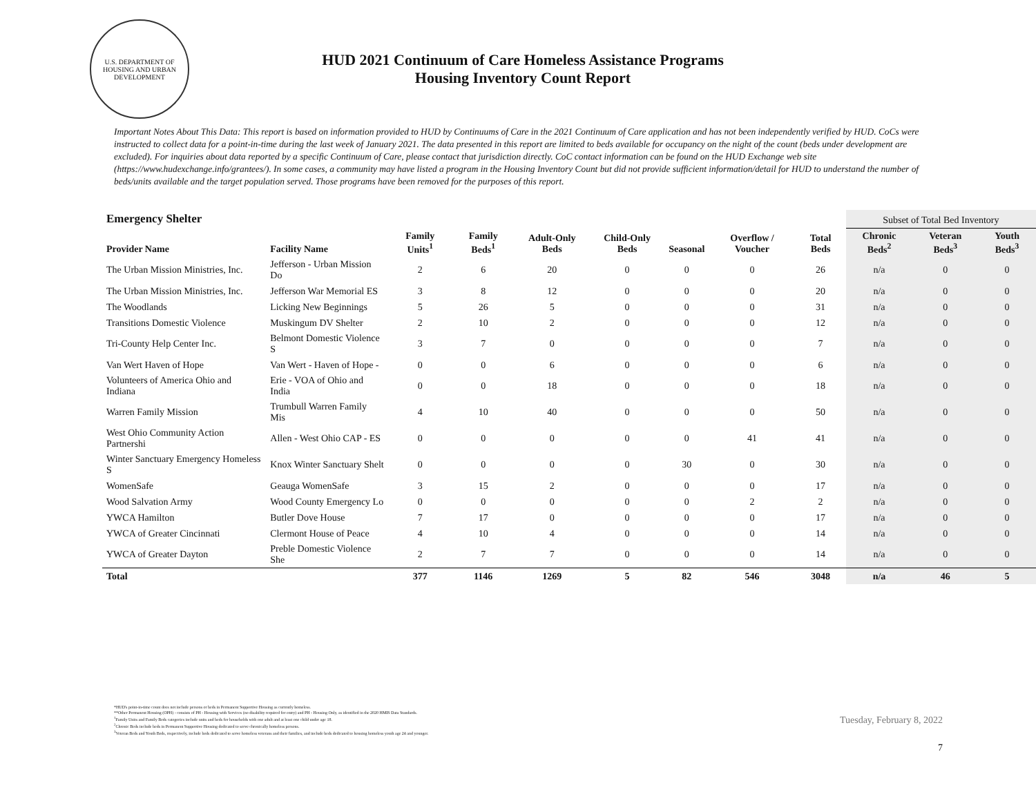U.S. DEPARTMENT OF HOUSING AND URBAN DEVELOPMENT
HUD 2021 Continuum of Care Homeless Assistance Programs
Housing Inventory Count Report
Important Notes About This Data: This report is based on information provided to HUD by Continuums of Care in the 2021 Continuum of Care application and has not been independently verified by HUD. CoCs were instructed to collect data for a point-in-time during the last week of January 2021. The data presented in this report are limited to beds available for occupancy on the night of the count (beds under development are excluded). For inquiries about data reported by a specific Continuum of Care, please contact that jurisdiction directly. CoC contact information can be found on the HUD Exchange web site (https://www.hudexchange.info/grantees/). In some cases, a community may have listed a program in the Housing Inventory Count but did not provide sufficient information/detail for HUD to understand the number of beds/units available and the target population served. Those programs have been removed for the purposes of this report.
| Emergency Shelter | | | | | | | | | Subset of Total Bed Inventory | | |
| --- | --- | --- | --- | --- | --- | --- | --- | --- | --- | --- | --- |
| Provider Name | Facility Name | Family Units<sup>1</sup> | Family Beds<sup>1</sup> | Adult-Only Beds | Child-Only Beds | Seasonal | Overflow / Voucher | Total Beds | Chronic Beds<sup>2</sup> | Veteran Beds<sup>3</sup> | Youth Beds<sup>3</sup> |
| The Urban Mission Ministries, Inc. | Jefferson - Urban Mission Do | 2 | 6 | 20 | 0 | 0 | 0 | 26 | n/a | 0 | 0 |
| The Urban Mission Ministries, Inc. | Jefferson War Memorial ES | 3 | 8 | 12 | 0 | 0 | 0 | 20 | n/a | 0 | 0 |
| The Woodlands | Licking New Beginnings | 5 | 26 | 5 | 0 | 0 | 0 | 31 | n/a | 0 | 0 |
| Transitions Domestic Violence | Muskingum DV Shelter | 2 | 10 | 2 | 0 | 0 | 0 | 12 | n/a | 0 | 0 |
| Tri-County Help Center Inc. | Belmont Domestic Violence S | 3 | 7 | 0 | 0 | 0 | 0 | 7 | n/a | 0 | 0 |
| Van Wert Haven of Hope | Van Wert - Haven of Hope - | 0 | 0 | 6 | 0 | 0 | 0 | 6 | n/a | 0 | 0 |
| Volunteers of America Ohio and Indiana | Erie - VOA of Ohio and India | 0 | 0 | 18 | 0 | 0 | 0 | 18 | n/a | 0 | 0 |
| Warren Family Mission | Trumbull Warren Family Mis | 4 | 10 | 40 | 0 | 0 | 0 | 50 | n/a | 0 | 0 |
| West Ohio Community Action Partnershi | Allen - West Ohio CAP - ES | 0 | 0 | 0 | 0 | 0 | 41 | 41 | n/a | 0 | 0 |
| Winter Sanctuary Emergency Homeless S | Knox Winter Sanctuary Shelt | 0 | 0 | 0 | 0 | 30 | 0 | 30 | n/a | 0 | 0 |
| WomenSafe | Geauga WomenSafe | 3 | 15 | 2 | 0 | 0 | 0 | 17 | n/a | 0 | 0 |
| Wood Salvation Army | Wood County Emergency Lo | 0 | 0 | 0 | 0 | 0 | 2 | 2 | n/a | 0 | 0 |
| YWCA Hamilton | Butler Dove House | 7 | 17 | 0 | 0 | 0 | 0 | 17 | n/a | 0 | 0 |
| YWCA of Greater Cincinnati | Clermont House of Peace | 4 | 10 | 4 | 0 | 0 | 0 | 14 | n/a | 0 | 0 |
| YWCA of Greater Dayton | Preble Domestic Violence She | 2 | 7 | 7 | 0 | 0 | 0 | 14 | n/a | 0 | 0 |
| Total | | 377 | 1146 | 1269 | 5 | 82 | 546 | 3048 | n/a | 46 | 5 |
*HUD's point-in-time count does not include persons or beds in Permanent Supportive Housing as currently homeless.
**Other Permanent Housing (OPH) - consists of PH - Housing with Services (no disability required for entry) and PH - Housing Only, as identified in the 2020 HMIS Data Standards.
<sup>1</sup> Family Units and Family Beds categories include units and beds for households with one adult and at least one child under age 18.
<sup>2</sup> Chronic Beds include beds in Permanent Supportive Housing dedicated to serve chronically homeless persons.
<sup>3</sup> Veteran Beds and Youth Beds, respectively, include beds dedicated to serve homeless veterans and their families, and include beds dedicated to housing homeless youth age 24 and younger.
Tuesday, February 8, 2022
7